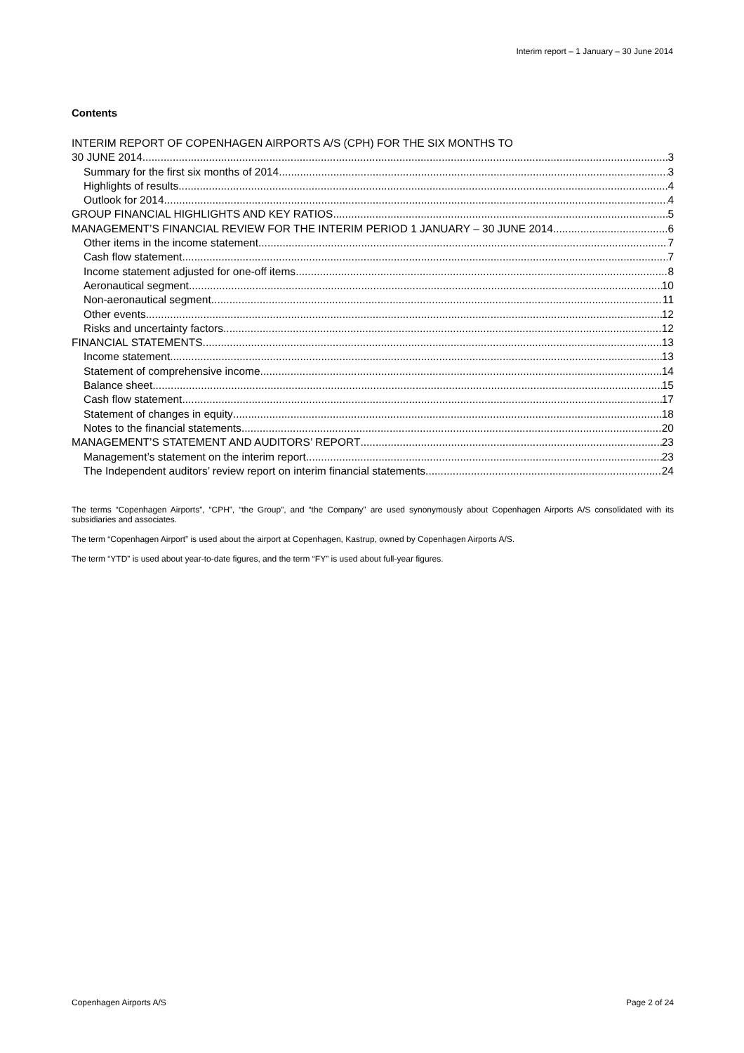Interim report – 1 January – 30 June 2014
Contents
INTERIM REPORT OF COPENHAGEN AIRPORTS A/S (CPH) FOR THE SIX MONTHS TO
30 JUNE 2014 3
Summary for the first six months of 2014 3
Highlights of results 4
Outlook for 2014 4
GROUP FINANCIAL HIGHLIGHTS AND KEY RATIOS 5
MANAGEMENT’S FINANCIAL REVIEW FOR THE INTERIM PERIOD 1 JANUARY – 30 JUNE 2014 6
Other items in the income statement 7
Cash flow statement 7
Income statement adjusted for one-off items 8
Aeronautical segment 10
Non-aeronautical segment 11
Other events 12
Risks and uncertainty factors 12
FINANCIAL STATEMENTS 13
Income statement 13
Statement of comprehensive income 14
Balance sheet 15
Cash flow statement 17
Statement of changes in equity 18
Notes to the financial statements 20
MANAGEMENT’S STATEMENT AND AUDITORS’ REPORT 23
Management’s statement on the interim report 23
The Independent auditors’ review report on interim financial statements 24
The terms “Copenhagen Airports”, “CPH”, “the Group”, and “the Company” are used synonymously about Copenhagen Airports A/S consolidated with its subsidiaries and associates.
The term “Copenhagen Airport” is used about the airport at Copenhagen, Kastrup, owned by Copenhagen Airports A/S.
The term “YTD” is used about year-to-date figures, and the term “FY” is used about full-year figures.
Copenhagen Airports A/S Page 2 of 24